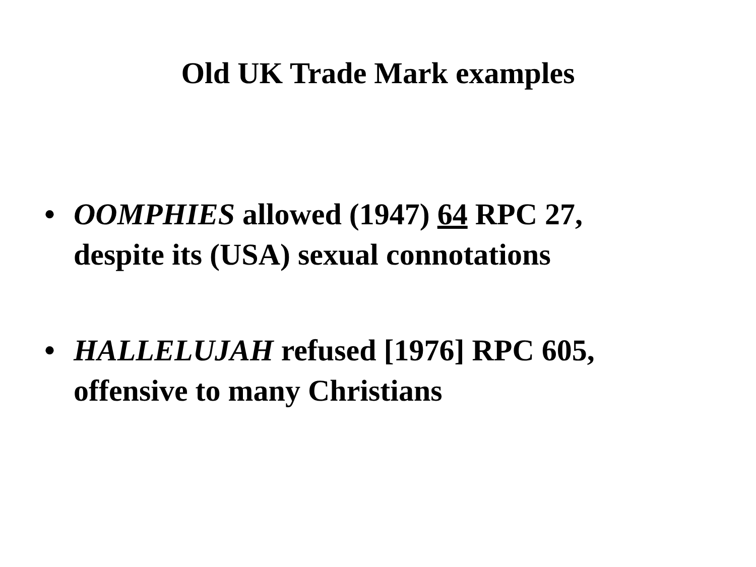Old UK Trade Mark examples
• OOMPHIES allowed (1947) 64 RPC 27, despite its (USA) sexual connotations
• HALLELUJAH refused [1976] RPC 605, offensive to many Christians